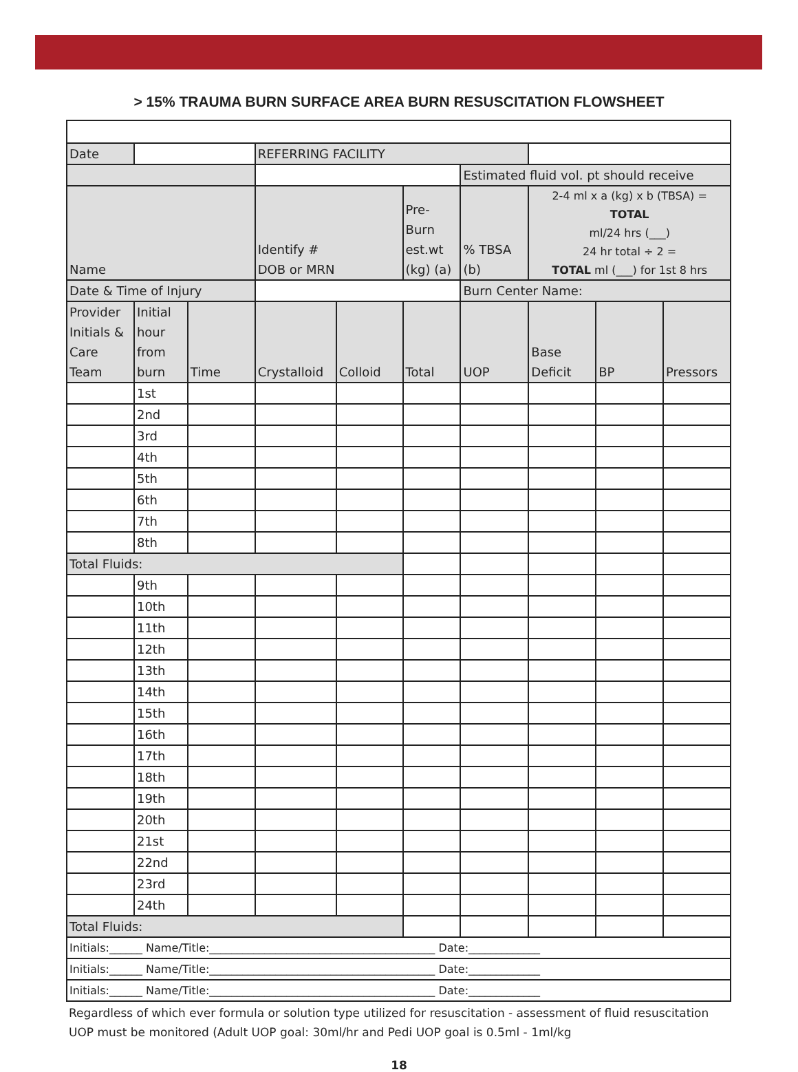> 15% TRAUMA BURN SURFACE AREA BURN RESUSCITATION FLOWSHEET
| Date | | | REFERRING FACILITY | | | | | | |
| | | | | | | Estimated fluid vol. pt should receive | | | |
| Name | | | Identify # DOB or MRN | | Pre- Burn est.wt (kg) (a) | % TBSA (b) | 2-4 ml x a (kg) x b (TBSA) = TOTAL ml/24 hrs (___) 24 hr total ÷ 2 = TOTAL ml (___) for 1st 8 hrs | | |
| Date & Time of Injury | | | | | | Burn Center Name: | | | |
| Provider Initials & Care Team | Initial hour from burn | Time | Crystalloid | Colloid | Total | UOP | Base Deficit | BP | Pressors |
| | 1st | | | | | | | | |
| | 2nd | | | | | | | | |
| | 3rd | | | | | | | | |
| | 4th | | | | | | | | |
| | 5th | | | | | | | | |
| | 6th | | | | | | | | |
| | 7th | | | | | | | | |
| | 8th | | | | | | | | |
| Total Fluids: | | | | | | | | | |
| | 9th | | | | | | | | |
| | 10th | | | | | | | | |
| | 11th | | | | | | | | |
| | 12th | | | | | | | | |
| | 13th | | | | | | | | |
| | 14th | | | | | | | | |
| | 15th | | | | | | | | |
| | 16th | | | | | | | | |
| | 17th | | | | | | | | |
| | 18th | | | | | | | | |
| | 19th | | | | | | | | |
| | 20th | | | | | | | | |
| | 21st | | | | | | | | |
| | 22nd | | | | | | | | |
| | 23rd | | | | | | | | |
| | 24th | | | | | | | | |
| Total Fluids: | | | | | | | | | |
| Initials:______ Name/Title:_________________________________________ Date:_____________ | | | | | | | | | |
| Initials:______ Name/Title:_________________________________________ Date:_____________ | | | | | | | | | |
| Initials:______ Name/Title:_________________________________________ Date:_____________ | | | | | | | | | |
Regardless of which ever formula or solution type utilized for resuscitation - assessment of fluid resuscitation
UOP must be monitored (Adult UOP goal: 30ml/hr and Pedi UOP goal is 0.5ml - 1ml/kg
18